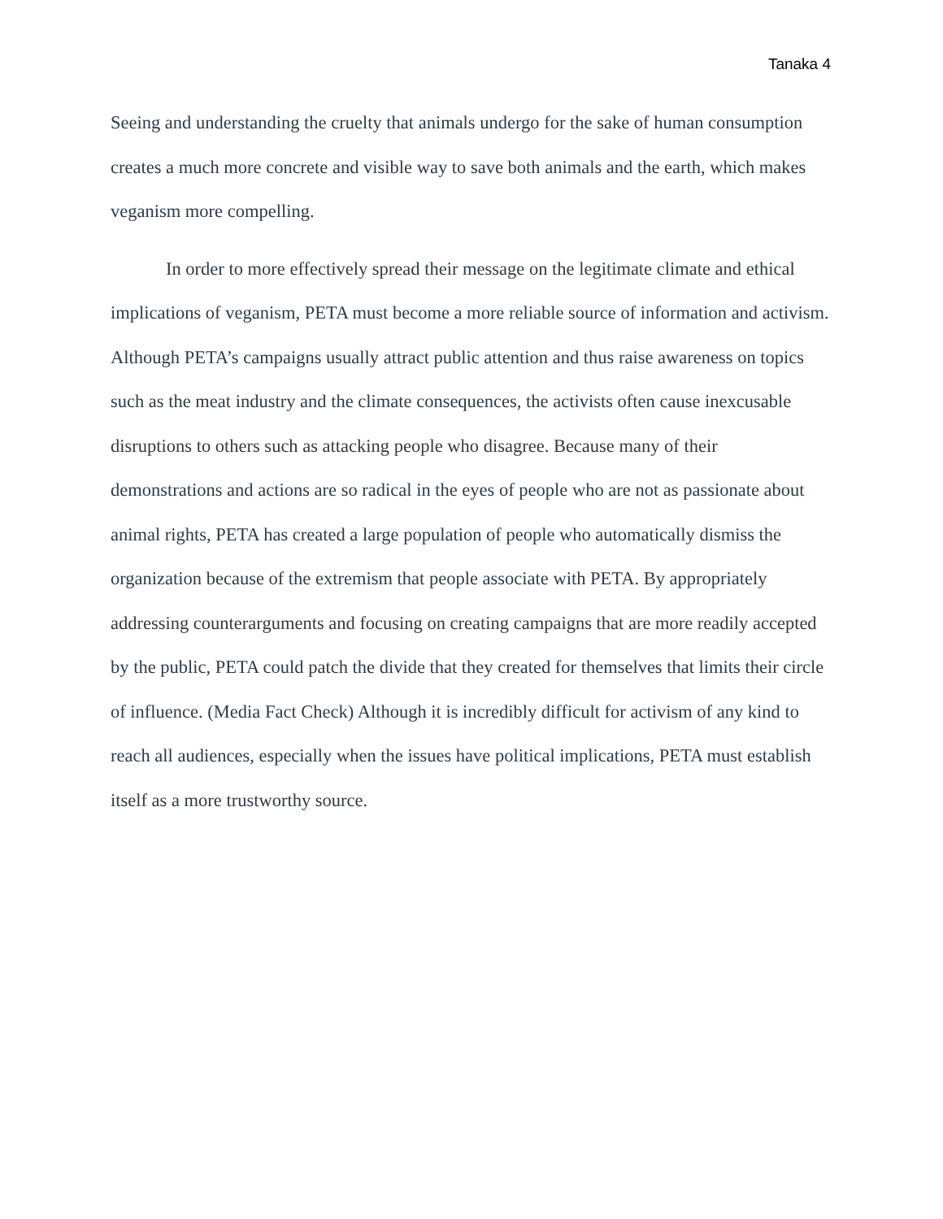Tanaka 4
Seeing and understanding the cruelty that animals undergo for the sake of human consumption creates a much more concrete and visible way to save both animals and the earth, which makes veganism more compelling.
In order to more effectively spread their message on the legitimate climate and ethical implications of veganism, PETA must become a more reliable source of information and activism. Although PETA’s campaigns usually attract public attention and thus raise awareness on topics such as the meat industry and the climate consequences, the activists often cause inexcusable disruptions to others such as attacking people who disagree. Because many of their demonstrations and actions are so radical in the eyes of people who are not as passionate about animal rights, PETA has created a large population of people who automatically dismiss the organization because of the extremism that people associate with PETA. By appropriately addressing counterarguments and focusing on creating campaigns that are more readily accepted by the public, PETA could patch the divide that they created for themselves that limits their circle of influence. (Media Fact Check) Although it is incredibly difficult for activism of any kind to reach all audiences, especially when the issues have political implications, PETA must establish itself as a more trustworthy source.